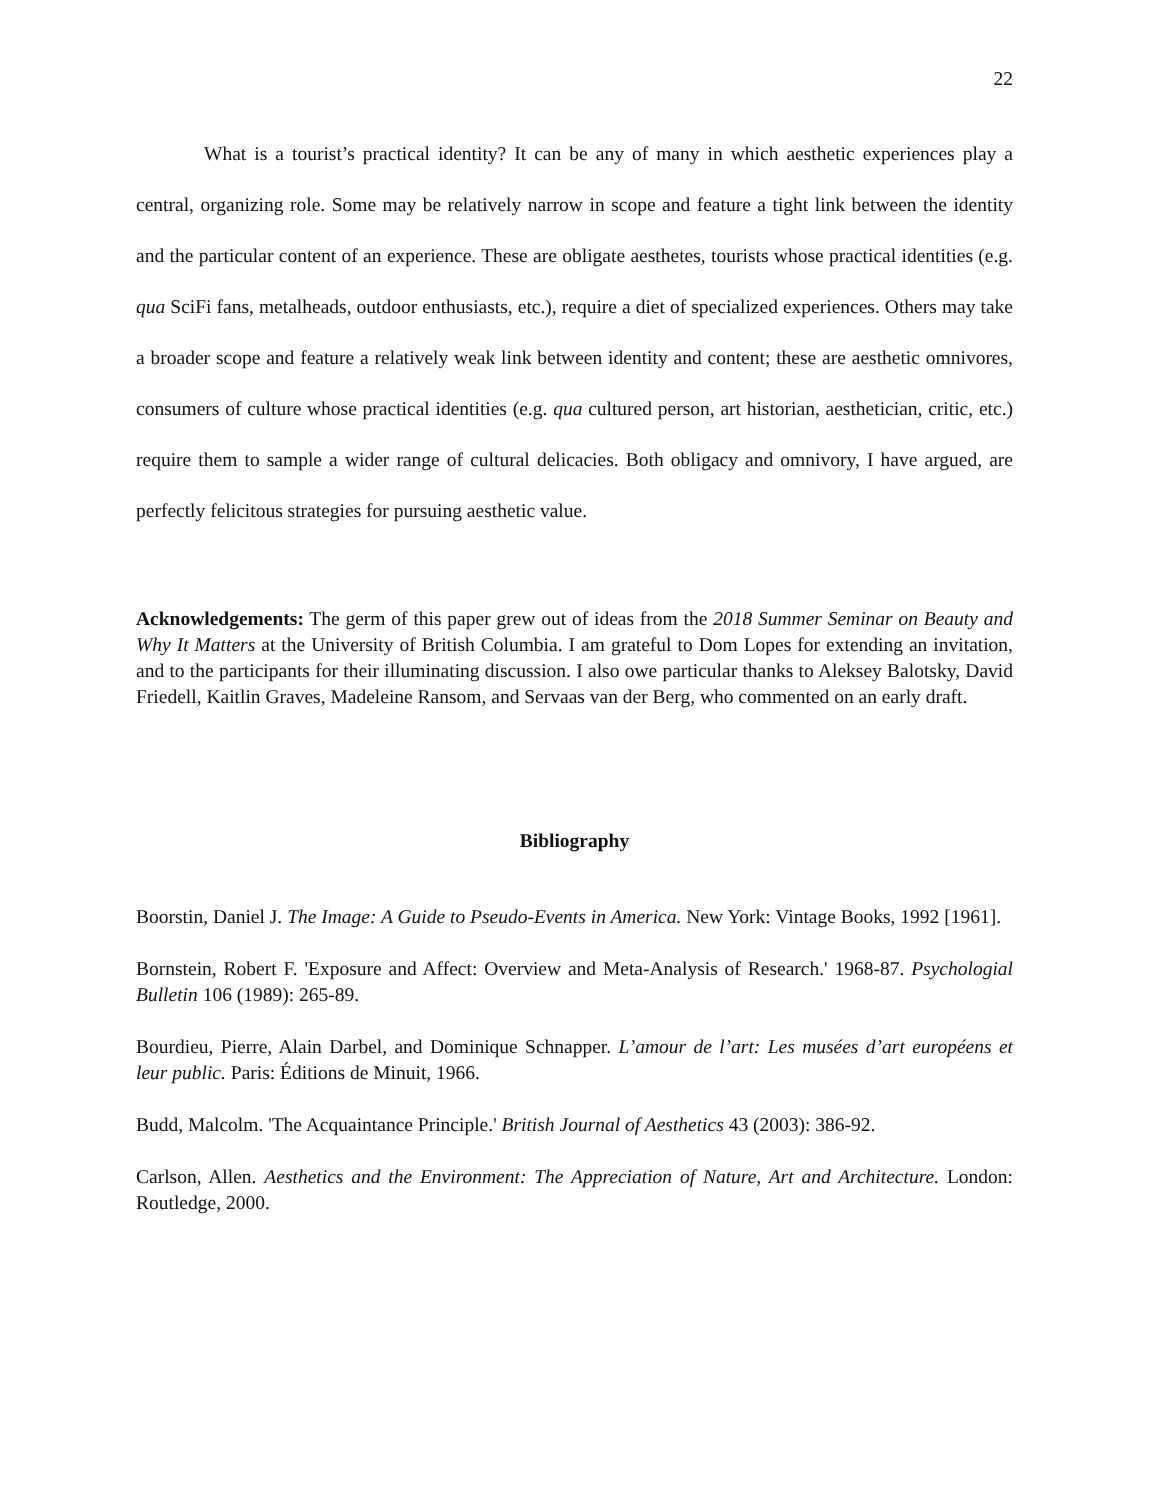22
What is a tourist’s practical identity? It can be any of many in which aesthetic experiences play a central, organizing role. Some may be relatively narrow in scope and feature a tight link between the identity and the particular content of an experience. These are obligate aesthetes, tourists whose practical identities (e.g. qua SciFi fans, metalheads, outdoor enthusiasts, etc.), require a diet of specialized experiences. Others may take a broader scope and feature a relatively weak link between identity and content; these are aesthetic omnivores, consumers of culture whose practical identities (e.g. qua cultured person, art historian, aesthetician, critic, etc.) require them to sample a wider range of cultural delicacies. Both obligacy and omnivory, I have argued, are perfectly felicitous strategies for pursuing aesthetic value.
Acknowledgements: The germ of this paper grew out of ideas from the 2018 Summer Seminar on Beauty and Why It Matters at the University of British Columbia. I am grateful to Dom Lopes for extending an invitation, and to the participants for their illuminating discussion. I also owe particular thanks to Aleksey Balotsky, David Friedell, Kaitlin Graves, Madeleine Ransom, and Servaas van der Berg, who commented on an early draft.
Bibliography
Boorstin, Daniel J. The Image: A Guide to Pseudo-Events in America. New York: Vintage Books, 1992 [1961].
Bornstein, Robert F. 'Exposure and Affect: Overview and Meta-Analysis of Research.' 1968-87. Psychologial Bulletin 106 (1989): 265-89.
Bourdieu, Pierre, Alain Darbel, and Dominique Schnapper. L’amour de l’art: Les musées d’art européens et leur public. Paris: Éditions de Minuit, 1966.
Budd, Malcolm. 'The Acquaintance Principle.' British Journal of Aesthetics 43 (2003): 386-92.
Carlson, Allen. Aesthetics and the Environment: The Appreciation of Nature, Art and Architecture. London: Routledge, 2000.